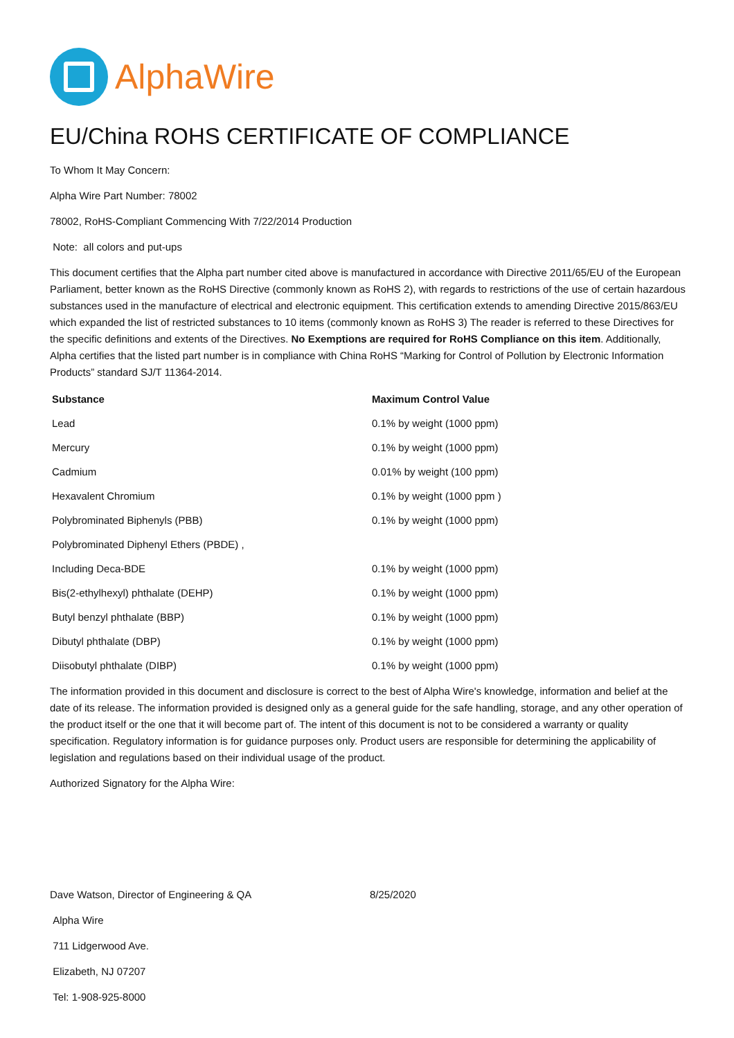AlphaWire
EU/China ROHS CERTIFICATE OF COMPLIANCE
To Whom It May Concern:
Alpha Wire Part Number: 78002
78002, RoHS-Compliant Commencing With 7/22/2014 Production
Note: all colors and put-ups
This document certifies that the Alpha part number cited above is manufactured in accordance with Directive 2011/65/EU of the European Parliament, better known as the RoHS Directive (commonly known as RoHS 2), with regards to restrictions of the use of certain hazardous substances used in the manufacture of electrical and electronic equipment. This certification extends to amending Directive 2015/863/EU which expanded the list of restricted substances to 10 items (commonly known as RoHS 3) The reader is referred to these Directives for the specific definitions and extents of the Directives. No Exemptions are required for RoHS Compliance on this item. Additionally, Alpha certifies that the listed part number is in compliance with China RoHS “Marking for Control of Pollution by Electronic Information Products” standard SJ/T 11364-2014.
| Substance | Maximum Control Value |
| --- | --- |
| Lead | 0.1% by weight (1000 ppm) |
| Mercury | 0.1% by weight (1000 ppm) |
| Cadmium | 0.01% by weight (100 ppm) |
| Hexavalent Chromium | 0.1% by weight (1000 ppm ) |
| Polybrominated Biphenyls (PBB) | 0.1% by weight (1000 ppm) |
| Polybrominated Diphenyl Ethers (PBDE) , | |
| Including Deca-BDE | 0.1% by weight (1000 ppm) |
| Bis(2-ethylhexyl) phthalate (DEHP) | 0.1% by weight (1000 ppm) |
| Butyl benzyl phthalate (BBP) | 0.1% by weight (1000 ppm) |
| Dibutyl phthalate (DBP) | 0.1% by weight (1000 ppm) |
| Diisobutyl phthalate (DIBP) | 0.1% by weight (1000 ppm) |
The information provided in this document and disclosure is correct to the best of Alpha Wire's knowledge, information and belief at the date of its release. The information provided is designed only as a general guide for the safe handling, storage, and any other operation of the product itself or the one that it will become part of. The intent of this document is not to be considered a warranty or quality specification. Regulatory information is for guidance purposes only. Product users are responsible for determining the applicability of legislation and regulations based on their individual usage of the product.
Authorized Signatory for the Alpha Wire:
Dave Watson, Director of Engineering & QA 8/25/2020
Alpha Wire
711 Lidgerwood Ave.
Elizabeth, NJ 07207
Tel: 1-908-925-8000